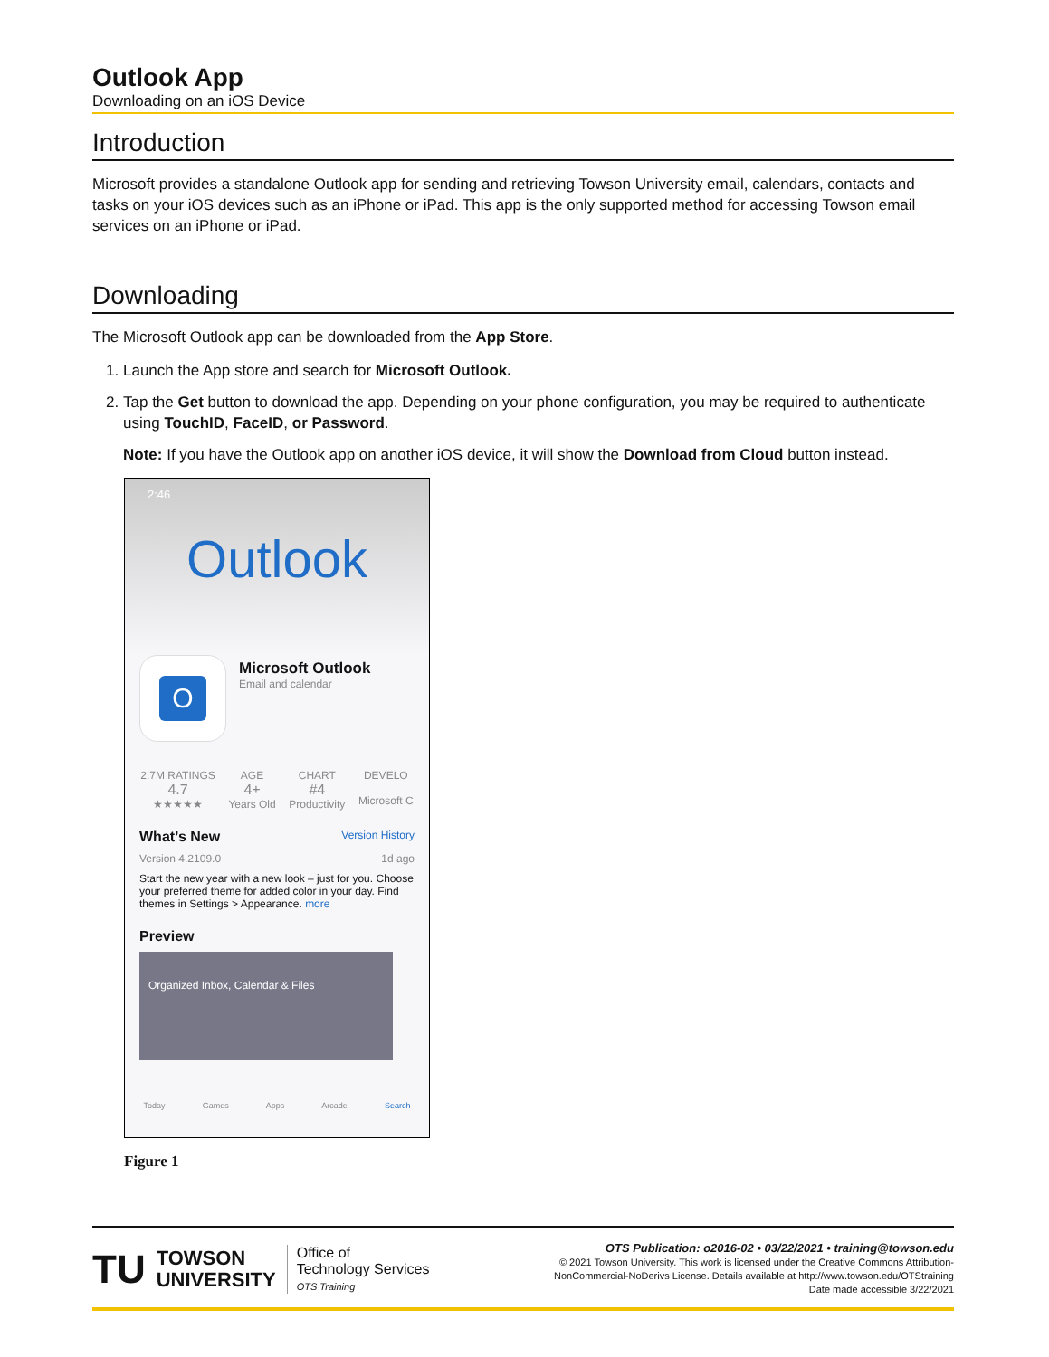Outlook App
Downloading on an iOS Device
Introduction
Microsoft provides a standalone Outlook app for sending and retrieving Towson University email, calendars, contacts and tasks on your iOS devices such as an iPhone or iPad. This app is the only supported method for accessing Towson email services on an iPhone or iPad.
Downloading
The Microsoft Outlook app can be downloaded from the App Store.
1. Launch the App store and search for Microsoft Outlook.
2. Tap the Get button to download the app. Depending on your phone configuration, you may be required to authenticate using TouchID, FaceID, or Password.
Note: If you have the Outlook app on another iOS device, it will show the Download from Cloud button instead.
2:46
Outlook
O
Microsoft Outlook
Email and calendar
2.7M RATINGS
4.7
★★★★★
AGE
4+
Years Old
CHART
#4
Productivity
DEVELO
Microsoft C
What’s New Version History
Version 4.2109.0 1d ago
Start the new year with a new look – just for you. Choose your preferred theme for added color in your day. Find themes in Settings > Appearance. more
Preview
Organized Inbox, Calendar & Files
Today Games Apps Arcade Search
Figure 1
TU
TOWSON
UNIVERSITY
Office of
Technology Services
OTS Training
OTS Publication: o2016-02 • 03/22/2021 • training@towson.edu
© 2021 Towson University. This work is licensed under the Creative Commons Attribution-
NonCommercial-NoDerivs License. Details available at http://www.towson.edu/OTStraining
Date made accessible 3/22/2021